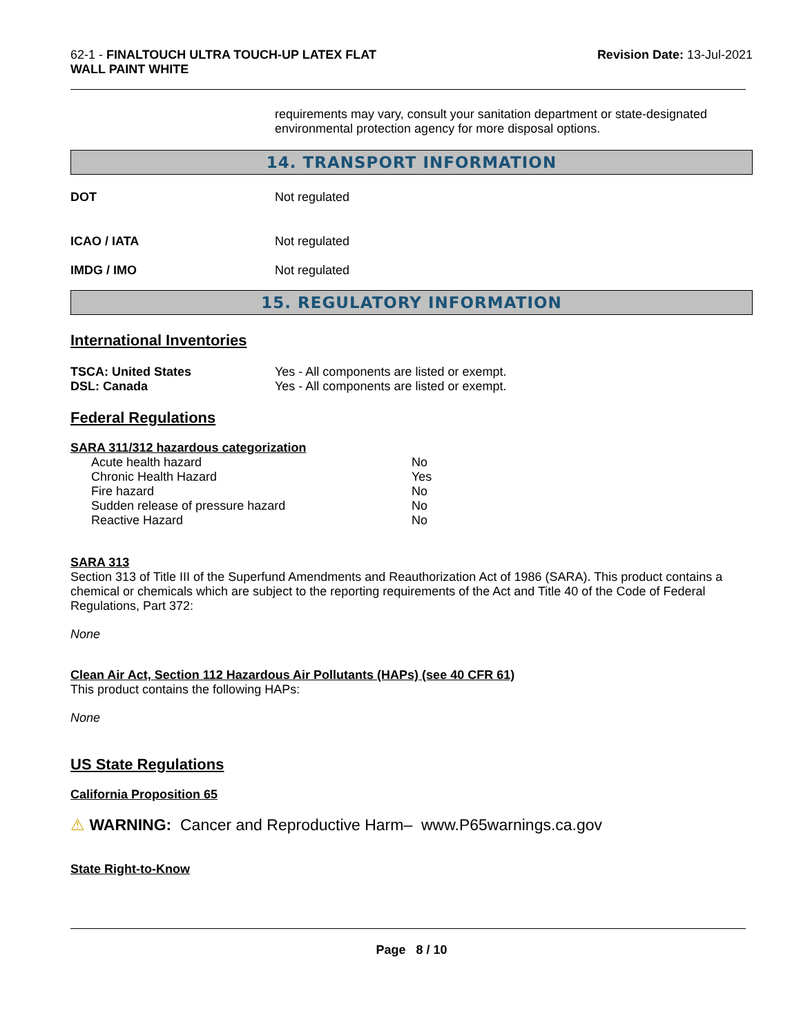62-1 - FINALTOUCH ULTRA TOUCH-UP LATEX FLAT
WALL PAINT WHITE
Revision Date: 13-Jul-2021
requirements may vary, consult your sanitation department or state-designated environmental protection agency for more disposal options.
14. TRANSPORT INFORMATION
DOT Not regulated
ICAO / IATA Not regulated
IMDG / IMO Not regulated
15. REGULATORY INFORMATION
International Inventories
TSCA: United States Yes - All components are listed or exempt.
DSL: Canada Yes - All components are listed or exempt.
Federal Regulations
SARA 311/312 hazardous categorization
| Acute health hazard | No |
| Chronic Health Hazard | Yes |
| Fire hazard | No |
| Sudden release of pressure hazard | No |
| Reactive Hazard | No |
SARA 313
Section 313 of Title III of the Superfund Amendments and Reauthorization Act of 1986 (SARA). This product contains a chemical or chemicals which are subject to the reporting requirements of the Act and Title 40 of the Code of Federal Regulations, Part 372:
None
Clean Air Act, Section 112 Hazardous Air Pollutants (HAPs) (see 40 CFR 61)
This product contains the following HAPs:
None
US State Regulations
California Proposition 65
⚠ WARNING: Cancer and Reproductive Harm– www.P65warnings.ca.gov
State Right-to-Know
Page 8 / 10